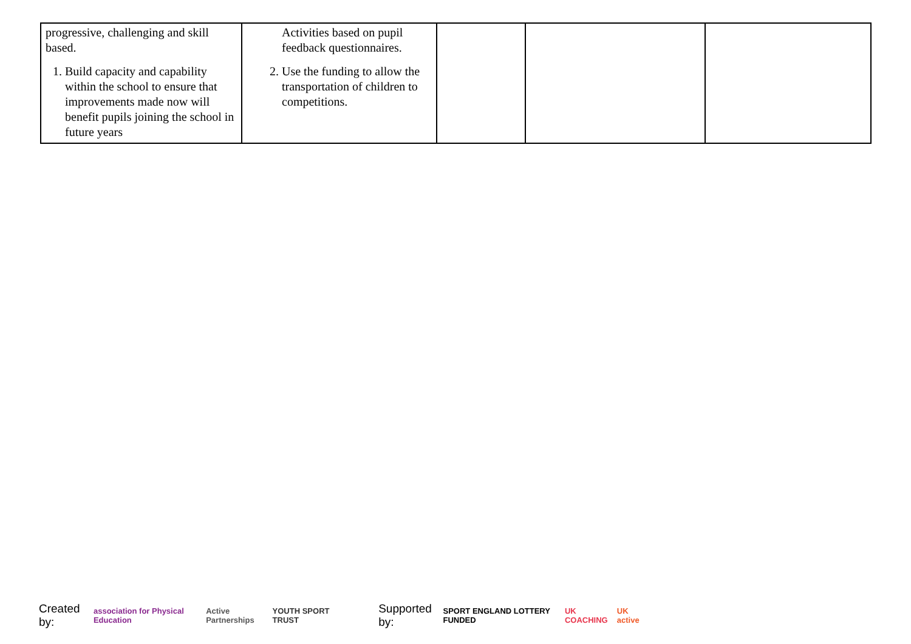| progressive, challenging and skill based. 1. Build capacity and capability within the school to ensure that improvements made now will benefit pupils joining the school in future years | Activities based on pupil feedback questionnaires. 2. Use the funding to allow the transportation of children to competitions. | | | |
Created by: association for Physical Education Active Partnerships YOUTH SPORT TRUST Supported by: SPORT ENGLAND LOTTERY FUNDED UK COACHING UK active